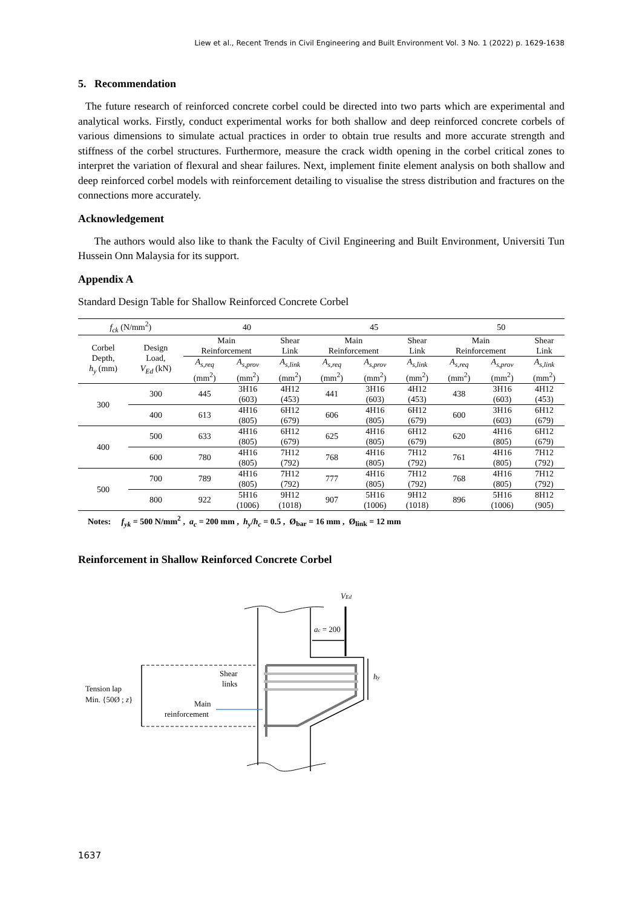Liew et al., Recent Trends in Civil Engineering and Built Environment Vol. 3 No. 1 (2022) p. 1629-1638
5. Recommendation
The future research of reinforced concrete corbel could be directed into two parts which are experimental and analytical works. Firstly, conduct experimental works for both shallow and deep reinforced concrete corbels of various dimensions to simulate actual practices in order to obtain true results and more accurate strength and stiffness of the corbel structures. Furthermore, measure the crack width opening in the corbel critical zones to interpret the variation of flexural and shear failures. Next, implement finite element analysis on both shallow and deep reinforced corbel models with reinforcement detailing to visualise the stress distribution and fractures on the connections more accurately.
Acknowledgement
The authors would also like to thank the Faculty of Civil Engineering and Built Environment, Universiti Tun Hussein Onn Malaysia for its support.
Appendix A
Standard Design Table for Shallow Reinforced Concrete Corbel
| f<sub>ck</sub> (N/mm<sup>2</sup>) | | 40 | | | 45 | | | 50 | | |
| Corbel Depth, h<sub>y</sub> (mm) | Design Load, V<sub>Ed</sub> (kN) | Main Reinforcement | | Shear Link | Main Reinforcement | | Shear Link | Main Reinforcement | | Shear Link |
| | | A<sub>s,req</sub> (mm<sup>2</sup>) | A<sub>s,prov</sub> (mm<sup>2</sup>) | A<sub>s,link</sub> (mm<sup>2</sup>) | A<sub>s,req</sub> (mm<sup>2</sup>) | A<sub>s,prov</sub> (mm<sup>2</sup>) | A<sub>s,link</sub> (mm<sup>2</sup>) | A<sub>s,req</sub> (mm<sup>2</sup>) | A<sub>s,prov</sub> (mm<sup>2</sup>) | A<sub>s,link</sub> (mm<sup>2</sup>) |
| 300 | 300 | 445 | 3H16 (603) | 4H12 (453) | 441 | 3H16 (603) | 4H12 (453) | 438 | 3H16 (603) | 4H12 (453) |
| | 400 | 613 | 4H16 (805) | 6H12 (679) | 606 | 4H16 (805) | 6H12 (679) | 600 | 3H16 (603) | 6H12 (679) |
| 400 | 500 | 633 | 4H16 (805) | 6H12 (679) | 625 | 4H16 (805) | 6H12 (679) | 620 | 4H16 (805) | 6H12 (679) |
| | 600 | 780 | 4H16 (805) | 7H12 (792) | 768 | 4H16 (805) | 7H12 (792) | 761 | 4H16 (805) | 7H12 (792) |
| 500 | 700 | 789 | 4H16 (805) | 7H12 (792) | 777 | 4H16 (805) | 7H12 (792) | 768 | 4H16 (805) | 7H12 (792) |
| | 800 | 922 | 5H16 (1006) | 9H12 (1018) | 907 | 5H16 (1006) | 9H12 (1018) | 896 | 5H16 (1006) | 8H12 (905) |
Notes: f<sub>yk</sub> = 500 N/mm<sup>2</sup> , a<sub>c</sub> = 200 mm , h<sub>y</sub>/h<sub>c</sub> = 0.5 , Ø<sub>bar</sub> = 16 mm , Ø<sub>link</sub> = 12 mm
Reinforcement in Shallow Reinforced Concrete Corbel
VEd
ac = 200
hy
Shear
links
Tension lap
Min. {50Ø ; z}
Main
reinforcement
1637